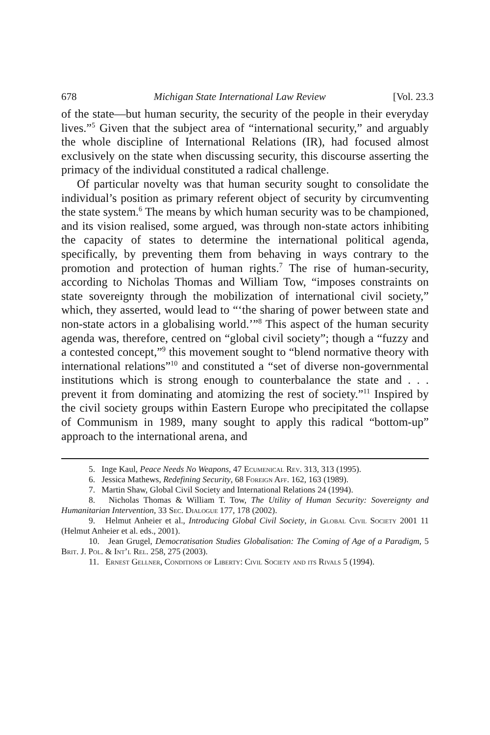678 Michigan State International Law Review [Vol. 23.3
of the state—but human security, the security of the people in their everyday lives.”<sup>5</sup> Given that the subject area of “international security,” and arguably the whole discipline of International Relations (IR), had focused almost exclusively on the state when discussing security, this discourse asserting the primacy of the individual constituted a radical challenge.
Of particular novelty was that human security sought to consolidate the individual’s position as primary referent object of security by circumventing the state system.<sup>6</sup> The means by which human security was to be championed, and its vision realised, some argued, was through non-state actors inhibiting the capacity of states to determine the international political agenda, specifically, by preventing them from behaving in ways contrary to the promotion and protection of human rights.<sup>7</sup> The rise of human-security, according to Nicholas Thomas and William Tow, “imposes constraints on state sovereignty through the mobilization of international civil society,” which, they asserted, would lead to “‘the sharing of power between state and non-state actors in a globalising world.’”<sup>8</sup> This aspect of the human security agenda was, therefore, centred on “global civil society”; though a “fuzzy and a contested concept,”<sup>9</sup> this movement sought to “blend normative theory with international relations”<sup>10</sup> and constituted a “set of diverse non-governmental institutions which is strong enough to counterbalance the state and . . . prevent it from dominating and atomizing the rest of society.”<sup>11</sup> Inspired by the civil society groups within Eastern Europe who precipitated the collapse of Communism in 1989, many sought to apply this radical “bottom-up” approach to the international arena, and
5. Inge Kaul, Peace Needs No Weapons, 47 Ecumenical Rev. 313, 313 (1995).
6. Jessica Mathews, Redefining Security, 68 Foreign Aff. 162, 163 (1989).
7. Martin Shaw, Global Civil Society and International Relations 24 (1994).
8. Nicholas Thomas & William T. Tow, The Utility of Human Security: Sovereignty and Humanitarian Intervention, 33 Sec. Dialogue 177, 178 (2002).
9. Helmut Anheier et al., Introducing Global Civil Society, in Global Civil Society 2001 11 (Helmut Anheier et al. eds., 2001).
10. Jean Grugel, Democratisation Studies Globalisation: The Coming of Age of a Paradigm, 5 Brit. J. Pol. & Int’l Rel. 258, 275 (2003).
11. Ernest Gellner, Conditions of Liberty: Civil Society and its Rivals 5 (1994).